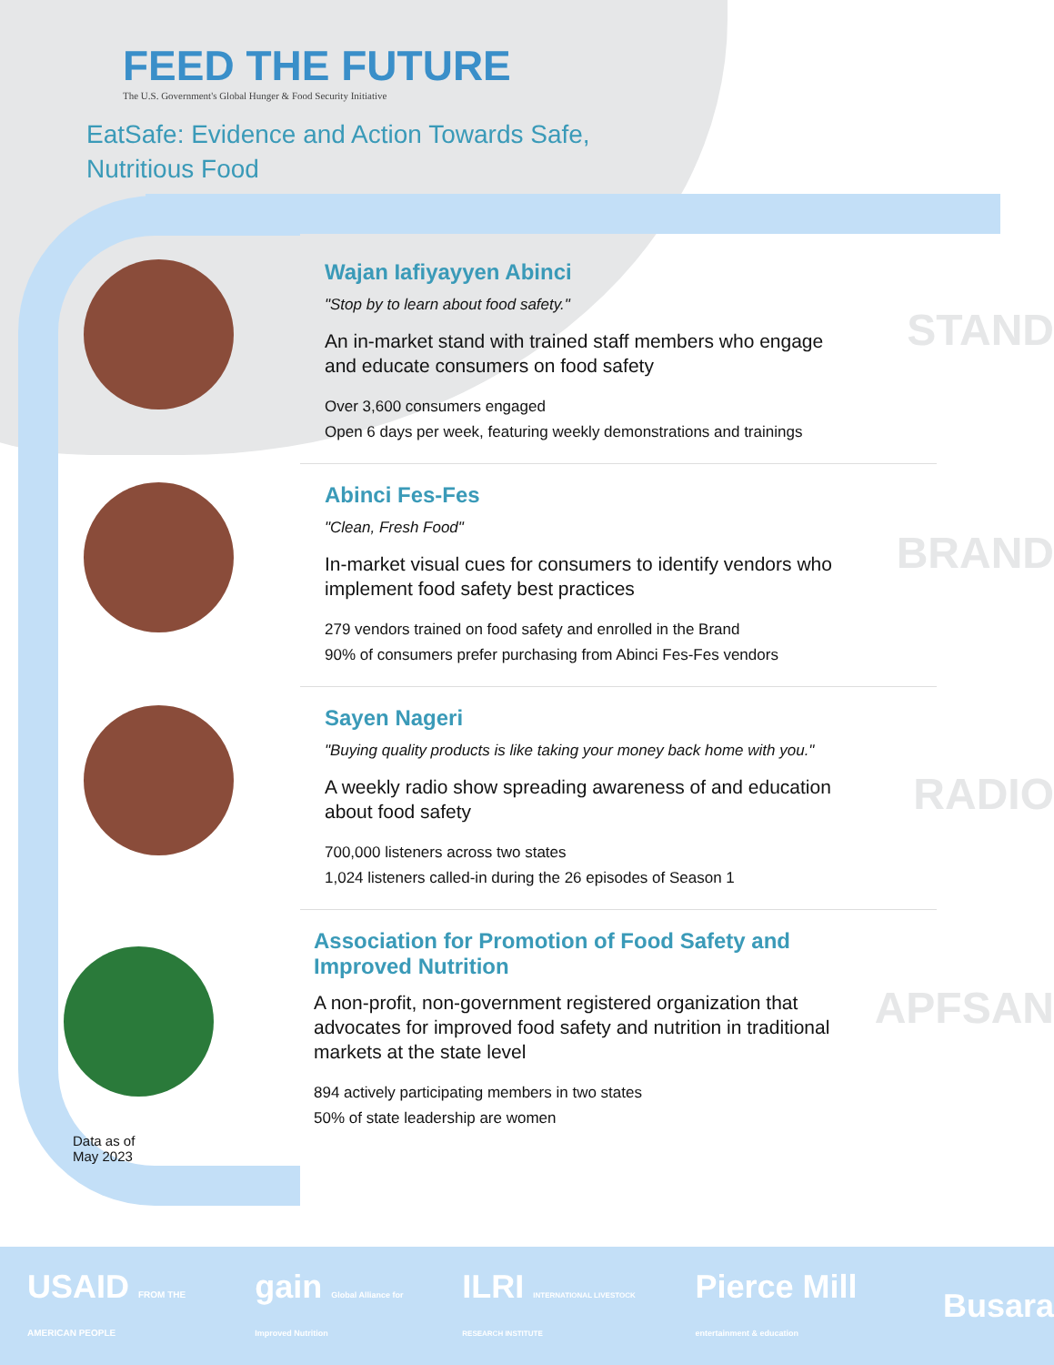FEED THE FUTURE
The U.S. Government's Global Hunger & Food Security Initiative
EatSafe: Evidence and Action Towards Safe,
Nutritious Food
Wajan Iafiyayyen Abinci
"Stop by to learn about food safety."
An in-market stand with trained staff members who engage and educate consumers on food safety
Over 3,600 consumers engaged
Open 6 days per week, featuring weekly demonstrations and trainings
STAND
Abinci Fes-Fes
"Clean, Fresh Food"
In-market visual cues for consumers to identify vendors who implement food safety best practices
279 vendors trained on food safety and enrolled in the Brand
90% of consumers prefer purchasing from Abinci Fes-Fes vendors
BRAND
Sayen Nageri
"Buying quality products is like taking your money back home with you."
A weekly radio show spreading awareness of and education about food safety
700,000 listeners across two states
1,024 listeners called-in during the 26 episodes of Season 1
RADIO
Data as of
May 2023
Association for Promotion of Food Safety and Improved Nutrition
A non-profit, non-government registered organization that advocates for improved food safety and nutrition in traditional markets at the state level
894 actively participating members in two states
50% of state leadership are women
APFSAN
USAID FROM THE AMERICAN PEOPLE gain Global Alliance for Improved Nutrition ILRI INTERNATIONAL LIVESTOCK RESEARCH INSTITUTE Pierce Mill entertainment & education Busara